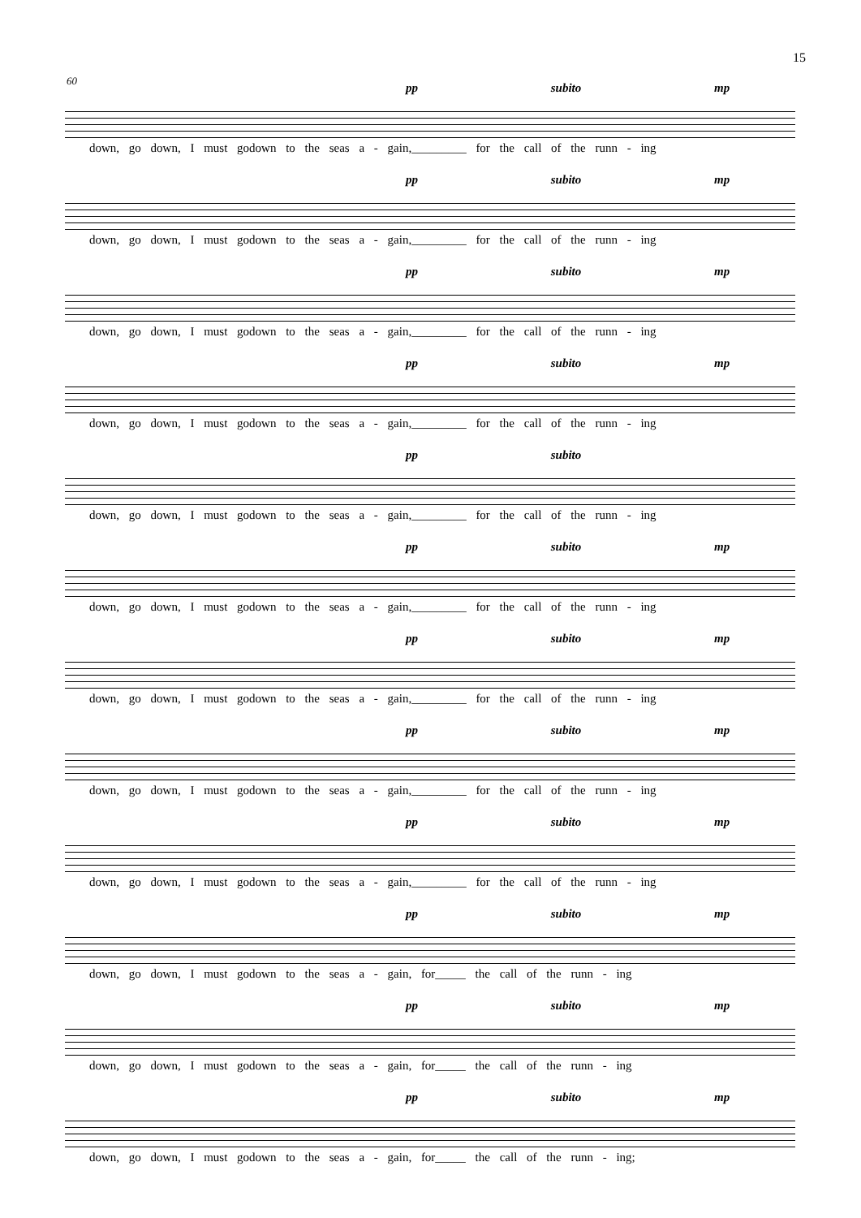15
60
pp subito mp
down, go down, I must godown to the seas a - gain,_________ for the call of the runn - ing
pp subito mp
down, go down, I must godown to the seas a - gain,_________ for the call of the runn - ing
pp subito mp
down, go down, I must godown to the seas a - gain,_________ for the call of the runn - ing
pp subito mp
down, go down, I must godown to the seas a - gain,_________ for the call of the runn - ing
pp subito
down, go down, I must godown to the seas a - gain,_________ for the call of the runn - ing
pp subito mp
down, go down, I must godown to the seas a - gain,_________ for the call of the runn - ing
pp subito mp
down, go down, I must godown to the seas a - gain,_________ for the call of the runn - ing
pp subito mp
down, go down, I must godown to the seas a - gain,_________ for the call of the runn - ing
pp subito mp
down, go down, I must godown to the seas a - gain,_________ for the call of the runn - ing
pp subito mp
down, go down, I must godown to the seas a - gain, for_____ the call of the runn - ing
pp subito mp
down, go down, I must godown to the seas a - gain, for_____ the call of the runn - ing
pp subito mp
down, go down, I must godown to the seas a - gain, for_____ the call of the runn - ing;